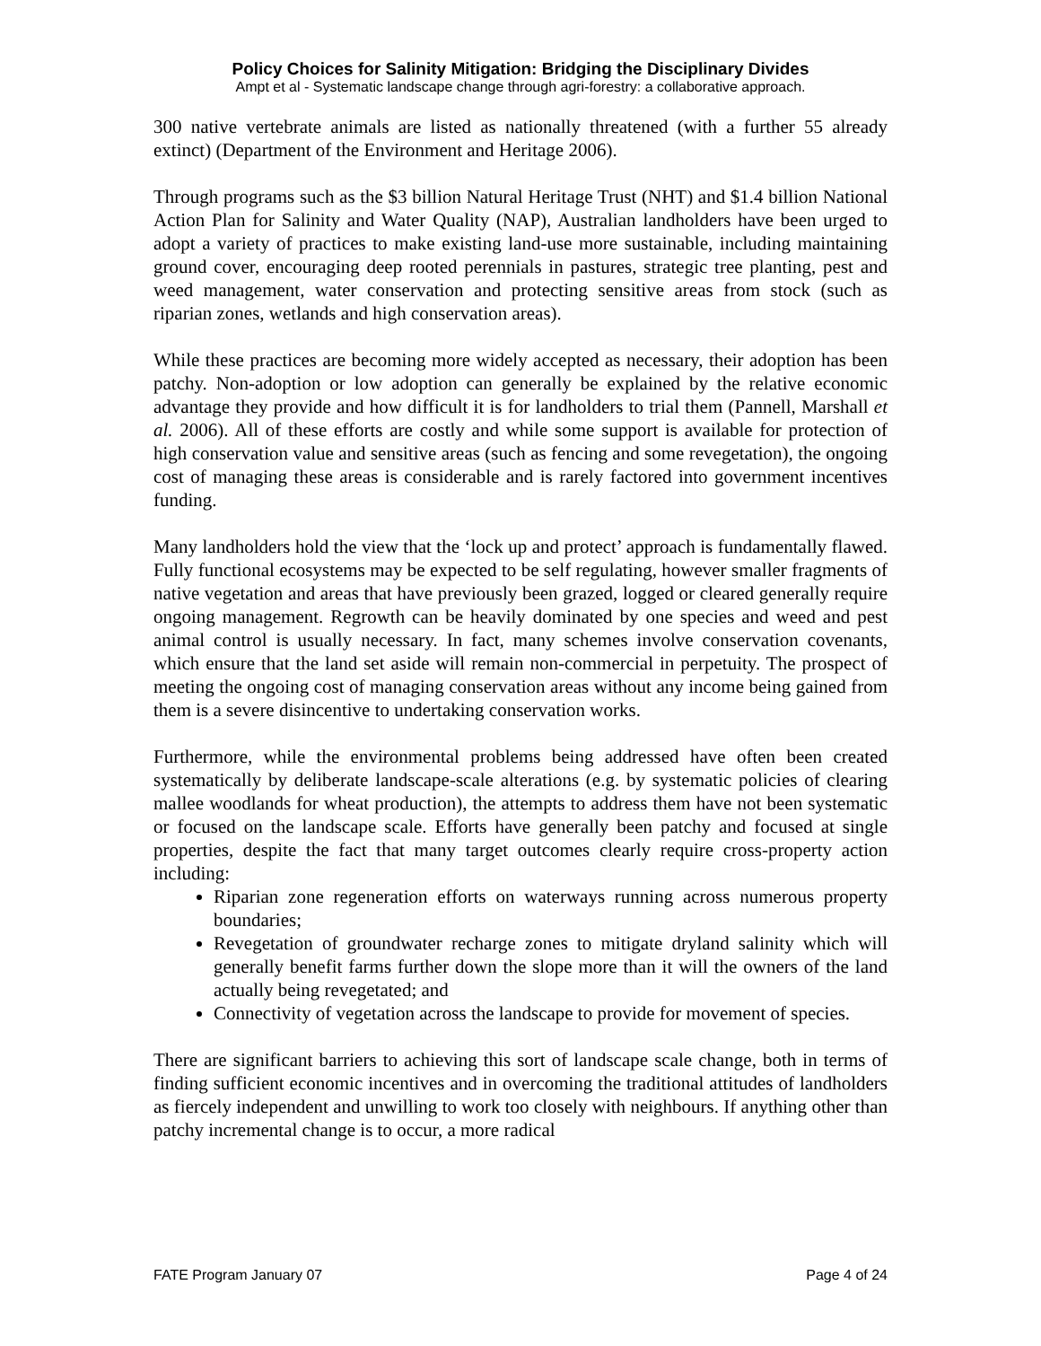Policy Choices for Salinity Mitigation: Bridging the Disciplinary Divides
Ampt et al - Systematic landscape change through agri-forestry: a collaborative approach.
300 native vertebrate animals are listed as nationally threatened (with a further 55 already extinct) (Department of the Environment and Heritage 2006).
Through programs such as the $3 billion Natural Heritage Trust (NHT) and $1.4 billion National Action Plan for Salinity and Water Quality (NAP), Australian landholders have been urged to adopt a variety of practices to make existing land-use more sustainable, including maintaining ground cover, encouraging deep rooted perennials in pastures, strategic tree planting, pest and weed management, water conservation and protecting sensitive areas from stock (such as riparian zones, wetlands and high conservation areas).
While these practices are becoming more widely accepted as necessary, their adoption has been patchy. Non-adoption or low adoption can generally be explained by the relative economic advantage they provide and how difficult it is for landholders to trial them (Pannell, Marshall et al. 2006). All of these efforts are costly and while some support is available for protection of high conservation value and sensitive areas (such as fencing and some revegetation), the ongoing cost of managing these areas is considerable and is rarely factored into government incentives funding.
Many landholders hold the view that the ‘lock up and protect’ approach is fundamentally flawed. Fully functional ecosystems may be expected to be self regulating, however smaller fragments of native vegetation and areas that have previously been grazed, logged or cleared generally require ongoing management. Regrowth can be heavily dominated by one species and weed and pest animal control is usually necessary. In fact, many schemes involve conservation covenants, which ensure that the land set aside will remain non-commercial in perpetuity. The prospect of meeting the ongoing cost of managing conservation areas without any income being gained from them is a severe disincentive to undertaking conservation works.
Furthermore, while the environmental problems being addressed have often been created systematically by deliberate landscape-scale alterations (e.g. by systematic policies of clearing mallee woodlands for wheat production), the attempts to address them have not been systematic or focused on the landscape scale. Efforts have generally been patchy and focused at single properties, despite the fact that many target outcomes clearly require cross-property action including:
Riparian zone regeneration efforts on waterways running across numerous property boundaries;
Revegetation of groundwater recharge zones to mitigate dryland salinity which will generally benefit farms further down the slope more than it will the owners of the land actually being revegetated; and
Connectivity of vegetation across the landscape to provide for movement of species.
There are significant barriers to achieving this sort of landscape scale change, both in terms of finding sufficient economic incentives and in overcoming the traditional attitudes of landholders as fiercely independent and unwilling to work too closely with neighbours. If anything other than patchy incremental change is to occur, a more radical
FATE Program January 07 Page 4 of 24